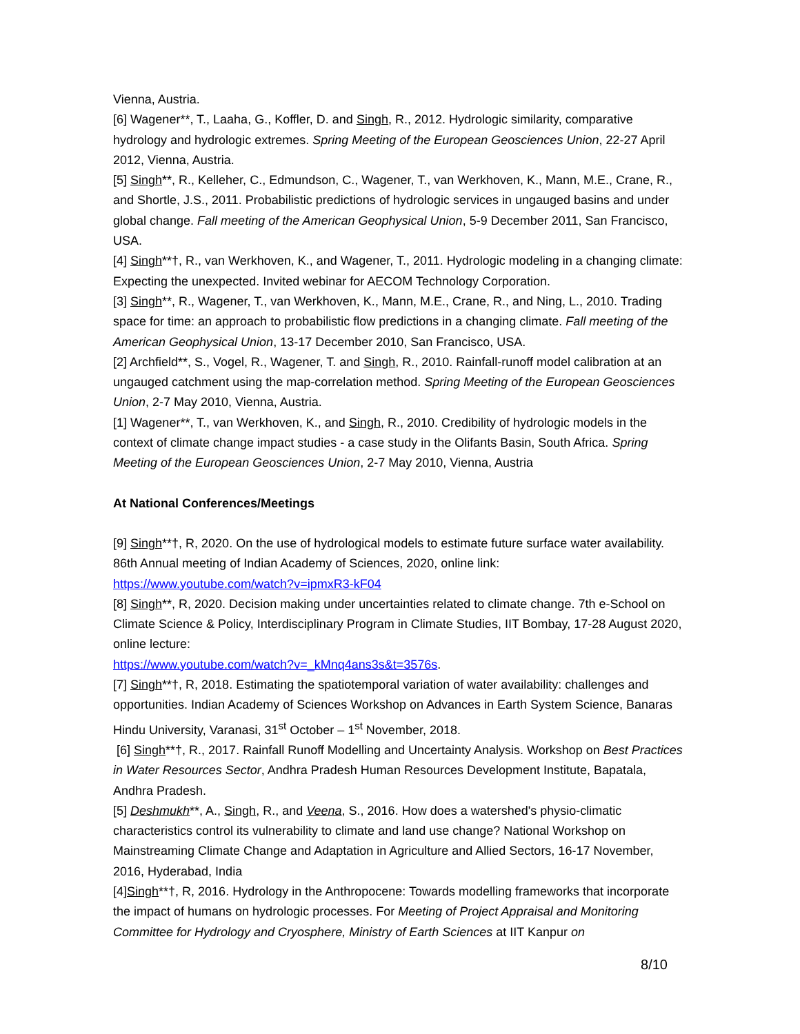Vienna, Austria.
[6] Wagener**, T., Laaha, G., Koffler, D. and Singh, R., 2012. Hydrologic similarity, comparative hydrology and hydrologic extremes. Spring Meeting of the European Geosciences Union, 22-27 April 2012, Vienna, Austria.
[5] Singh**, R., Kelleher, C., Edmundson, C., Wagener, T., van Werkhoven, K., Mann, M.E., Crane, R., and Shortle, J.S., 2011. Probabilistic predictions of hydrologic services in ungauged basins and under global change. Fall meeting of the American Geophysical Union, 5-9 December 2011, San Francisco, USA.
[4] Singh**†, R., van Werkhoven, K., and Wagener, T., 2011. Hydrologic modeling in a changing climate: Expecting the unexpected. Invited webinar for AECOM Technology Corporation.
[3] Singh**, R., Wagener, T., van Werkhoven, K., Mann, M.E., Crane, R., and Ning, L., 2010. Trading space for time: an approach to probabilistic flow predictions in a changing climate. Fall meeting of the American Geophysical Union, 13-17 December 2010, San Francisco, USA.
[2] Archfield**, S., Vogel, R., Wagener, T. and Singh, R., 2010. Rainfall-runoff model calibration at an ungauged catchment using the map-correlation method. Spring Meeting of the European Geosciences Union, 2-7 May 2010, Vienna, Austria.
[1] Wagener**, T., van Werkhoven, K., and Singh, R., 2010. Credibility of hydrologic models in the context of climate change impact studies - a case study in the Olifants Basin, South Africa. Spring Meeting of the European Geosciences Union, 2-7 May 2010, Vienna, Austria
At National Conferences/Meetings
[9] Singh**†, R, 2020. On the use of hydrological models to estimate future surface water availability. 86th Annual meeting of Indian Academy of Sciences, 2020, online link: https://www.youtube.com/watch?v=ipmxR3-kF04
[8] Singh**, R, 2020. Decision making under uncertainties related to climate change. 7th e-School on Climate Science & Policy, Interdisciplinary Program in Climate Studies, IIT Bombay, 17-28 August 2020, online lecture:
https://www.youtube.com/watch?v=_kMnq4ans3s&t=3576s.
[7] Singh**†, R, 2018. Estimating the spatiotemporal variation of water availability: challenges and opportunities. Indian Academy of Sciences Workshop on Advances in Earth System Science, Banaras Hindu University, Varanasi, 31<sup>st</sup> October – 1<sup>st</sup> November, 2018.
[6] Singh**†, R., 2017. Rainfall Runoff Modelling and Uncertainty Analysis. Workshop on Best Practices in Water Resources Sector, Andhra Pradesh Human Resources Development Institute, Bapatala, Andhra Pradesh.
[5] Deshmukh**, A., Singh, R., and Veena, S., 2016. How does a watershed's physio-climatic characteristics control its vulnerability to climate and land use change? National Workshop on Mainstreaming Climate Change and Adaptation in Agriculture and Allied Sectors, 16-17 November, 2016, Hyderabad, India
[4]Singh**†, R, 2016. Hydrology in the Anthropocene: Towards modelling frameworks that incorporate the impact of humans on hydrologic processes. For Meeting of Project Appraisal and Monitoring Committee for Hydrology and Cryosphere, Ministry of Earth Sciences at IIT Kanpur on
8/10